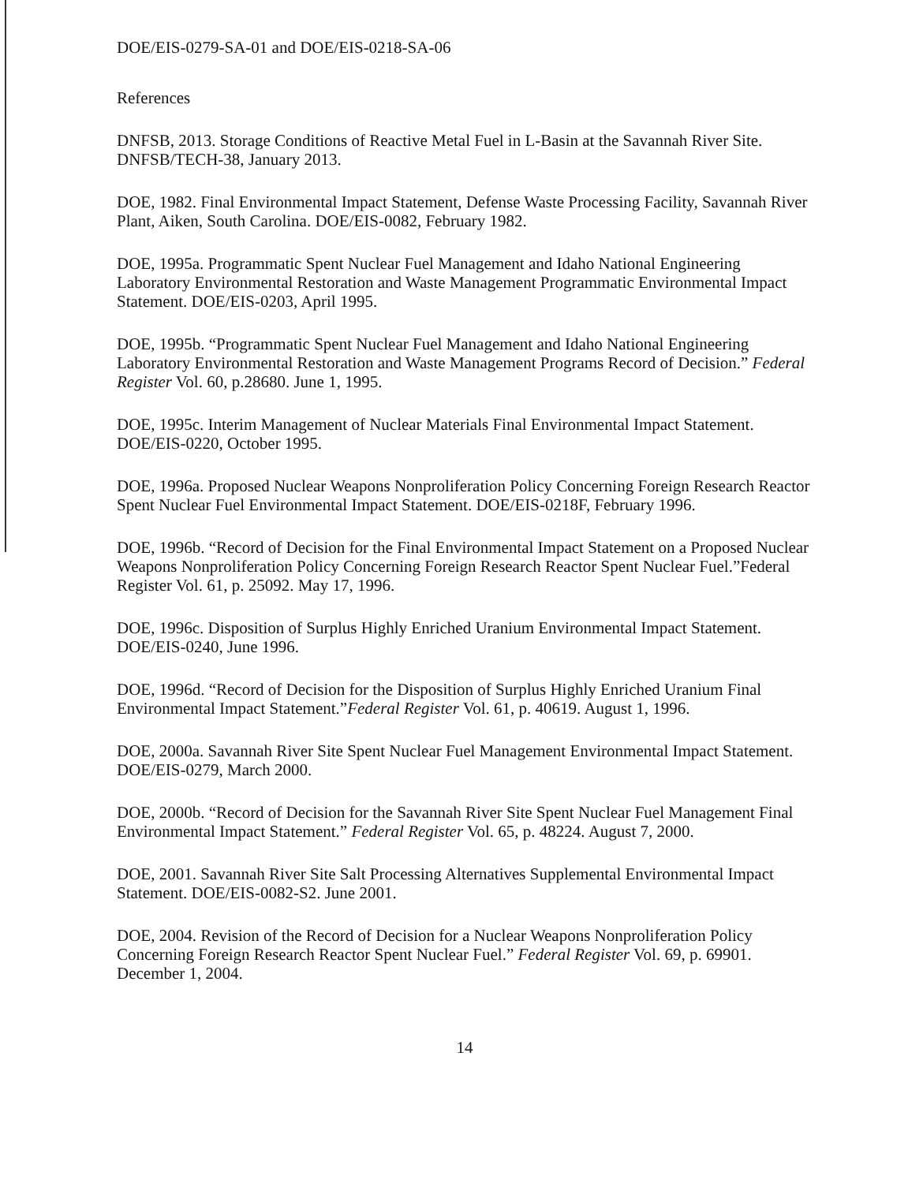DOE/EIS-0279-SA-01 and DOE/EIS-0218-SA-06
References
DNFSB, 2013. Storage Conditions of Reactive Metal Fuel in L-Basin at the Savannah River Site. DNFSB/TECH-38, January 2013.
DOE, 1982. Final Environmental Impact Statement, Defense Waste Processing Facility, Savannah River Plant, Aiken, South Carolina. DOE/EIS-0082, February 1982.
DOE, 1995a. Programmatic Spent Nuclear Fuel Management and Idaho National Engineering Laboratory Environmental Restoration and Waste Management Programmatic Environmental Impact Statement. DOE/EIS-0203, April 1995.
DOE, 1995b. “Programmatic Spent Nuclear Fuel Management and Idaho National Engineering Laboratory Environmental Restoration and Waste Management Programs Record of Decision.” Federal Register Vol. 60, p.28680. June 1, 1995.
DOE, 1995c. Interim Management of Nuclear Materials Final Environmental Impact Statement. DOE/EIS-0220, October 1995.
DOE, 1996a. Proposed Nuclear Weapons Nonproliferation Policy Concerning Foreign Research Reactor Spent Nuclear Fuel Environmental Impact Statement. DOE/EIS-0218F, February 1996.
DOE, 1996b. “Record of Decision for the Final Environmental Impact Statement on a Proposed Nuclear Weapons Nonproliferation Policy Concerning Foreign Research Reactor Spent Nuclear Fuel.”Federal Register Vol. 61, p. 25092. May 17, 1996.
DOE, 1996c. Disposition of Surplus Highly Enriched Uranium Environmental Impact Statement. DOE/EIS-0240, June 1996.
DOE, 1996d. “Record of Decision for the Disposition of Surplus Highly Enriched Uranium Final Environmental Impact Statement.”Federal Register Vol. 61, p. 40619. August 1, 1996.
DOE, 2000a. Savannah River Site Spent Nuclear Fuel Management Environmental Impact Statement. DOE/EIS-0279, March 2000.
DOE, 2000b. “Record of Decision for the Savannah River Site Spent Nuclear Fuel Management Final Environmental Impact Statement.” Federal Register Vol. 65, p. 48224. August 7, 2000.
DOE, 2001. Savannah River Site Salt Processing Alternatives Supplemental Environmental Impact Statement. DOE/EIS-0082-S2. June 2001.
DOE, 2004. Revision of the Record of Decision for a Nuclear Weapons Nonproliferation Policy Concerning Foreign Research Reactor Spent Nuclear Fuel.” Federal Register Vol. 69, p. 69901. December 1, 2004.
14